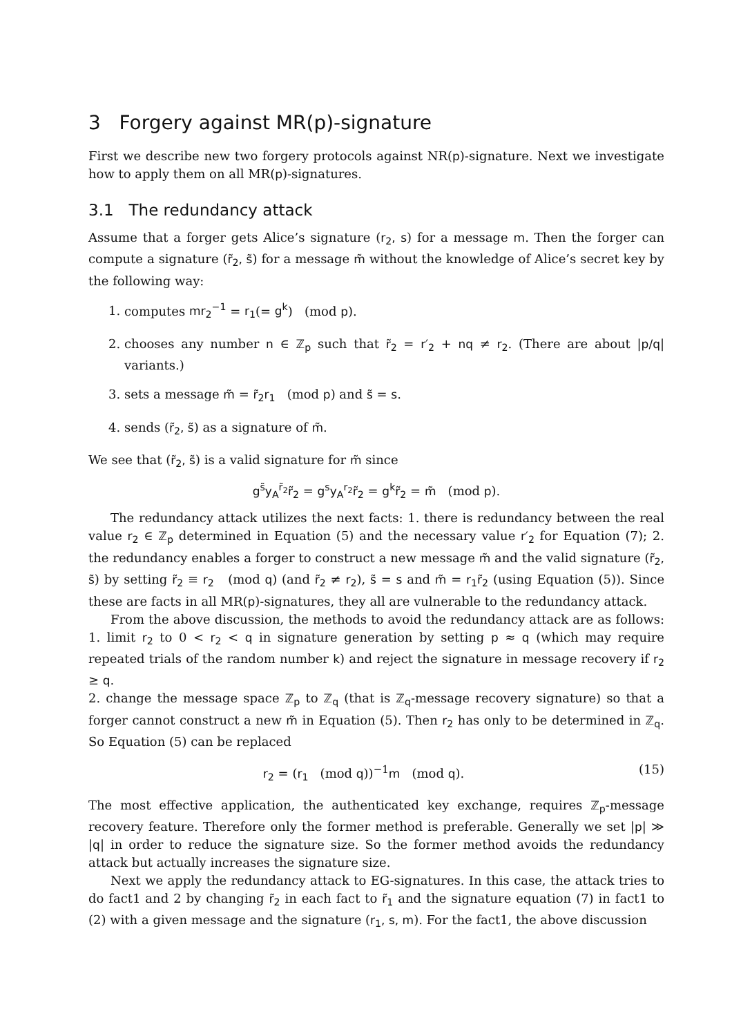3 Forgery against MR(p)-signature
First we describe new two forgery protocols against NR(p)-signature. Next we investigate how to apply them on all MR(p)-signatures.
3.1 The redundancy attack
Assume that a forger gets Alice’s signature (r<sub>2</sub>, s) for a message m. Then the forger can compute a signature (r̃<sub>2</sub>, s̃) for a message m̃ without the knowledge of Alice’s secret key by the following way:
1. computes mr<sub>2</sub><sup>−1</sup> = r<sub>1</sub>(= g<sup>k</sup>) (mod p).
2. chooses any number n ∈ ℤ<sub>p</sub> such that r̃<sub>2</sub> = r′<sub>2</sub> + nq ≠ r<sub>2</sub>. (There are about |p/q| variants.)
3. sets a message m̃ = r̃<sub>2</sub>r<sub>1</sub> (mod p) and s̃ = s.
4. sends (r̃<sub>2</sub>, s̃) as a signature of m̃.
We see that (r̃<sub>2</sub>, s̃) is a valid signature for m̃ since
g<sup>s̃</sup>y<sub>A</sub><sup>r̃<sub>2</sub></sup>r̃<sub>2</sub> = g<sup>s</sup>y<sub>A</sub><sup>r<sub>2</sub></sup>r̃<sub>2</sub> = g<sup>k</sup>r̃<sub>2</sub> = m̃ (mod p).
The redundancy attack utilizes the next facts: 1. there is redundancy between the real value r<sub>2</sub> ∈ ℤ<sub>p</sub> determined in Equation (5) and the necessary value r′<sub>2</sub> for Equation (7); 2. the redundancy enables a forger to construct a new message m̃ and the valid signature (r̃<sub>2</sub>, s̃) by setting r̃<sub>2</sub> ≡ r<sub>2</sub> (mod q) (and r̃<sub>2</sub> ≠ r<sub>2</sub>), s̃ = s and m̃ = r<sub>1</sub>r̃<sub>2</sub> (using Equation (5)). Since these are facts in all MR(p)-signatures, they all are vulnerable to the redundancy attack.
From the above discussion, the methods to avoid the redundancy attack are as follows: 1. limit r<sub>2</sub> to 0 < r<sub>2</sub> < q in signature generation by setting p ≈ q (which may require repeated trials of the random number k) and reject the signature in message recovery if r<sub>2</sub> ≥ q.
2. change the message space ℤ<sub>p</sub> to ℤ<sub>q</sub> (that is ℤ<sub>q</sub>-message recovery signature) so that a forger cannot construct a new m̃ in Equation (5). Then r<sub>2</sub> has only to be determined in ℤ<sub>q</sub>. So Equation (5) can be replaced
r<sub>2</sub> = (r<sub>1</sub> (mod q))<sup>−1</sup>m (mod q). (15)
The most effective application, the authenticated key exchange, requires ℤ<sub>p</sub>-message recovery feature. Therefore only the former method is preferable. Generally we set |p| ≫ |q| in order to reduce the signature size. So the former method avoids the redundancy attack but actually increases the signature size.
Next we apply the redundancy attack to EG-signatures. In this case, the attack tries to do fact1 and 2 by changing r̃<sub>2</sub> in each fact to r̃<sub>1</sub> and the signature equation (7) in fact1 to (2) with a given message and the signature (r<sub>1</sub>, s, m). For the fact1, the above discussion